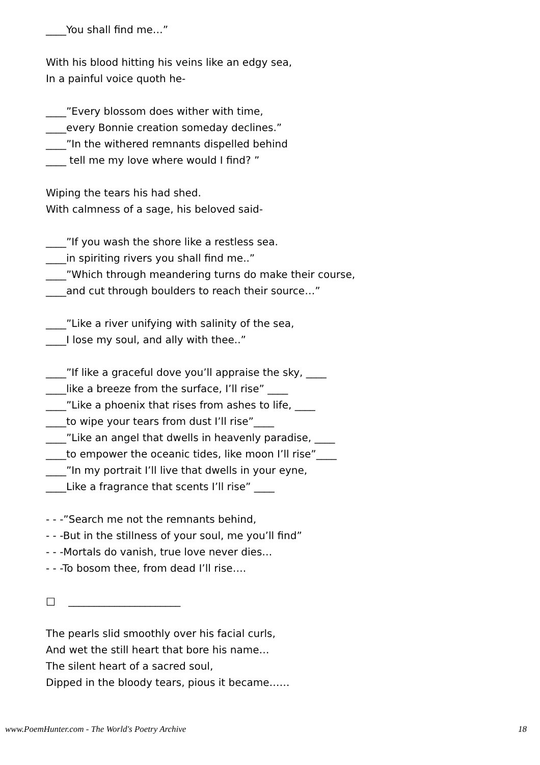____You shall find me…”
With his blood hitting his veins like an edgy sea,
In a painful voice quoth he-
____”Every blossom does wither with time,
____every Bonnie creation someday declines.”
____”In the withered remnants dispelled behind
____ tell me my love where would I find? ”
Wiping the tears his had shed.
With calmness of a sage, his beloved said-
____”If you wash the shore like a restless sea.
____in spiriting rivers you shall find me..”
____”Which through meandering turns do make their course,
____and cut through boulders to reach their source…”
____”Like a river unifying with salinity of the sea,
____I lose my soul, and ally with thee..”
____”If like a graceful dove you’ll appraise the sky, ____
____like a breeze from the surface, I’ll rise” ____
____”Like a phoenix that rises from ashes to life, ____
____to wipe your tears from dust I’ll rise”____
____”Like an angel that dwells in heavenly paradise, ____
____to empower the oceanic tides, like moon I’ll rise”____
____”In my portrait I’ll live that dwells in your eyne,
____Like a fragrance that scents I’ll rise” ____
- - -”Search me not the remnants behind,
- - -But in the stillness of your soul, me you’ll find”
- - -Mortals do vanish, true love never dies…
- - -To bosom thee, from dead I’ll rise….
□ ______________________
The pearls slid smoothly over his facial curls,
And wet the still heart that bore his name…
The silent heart of a sacred soul,
Dipped in the bloody tears, pious it became……
www.PoemHunter.com - The World's Poetry Archive 18